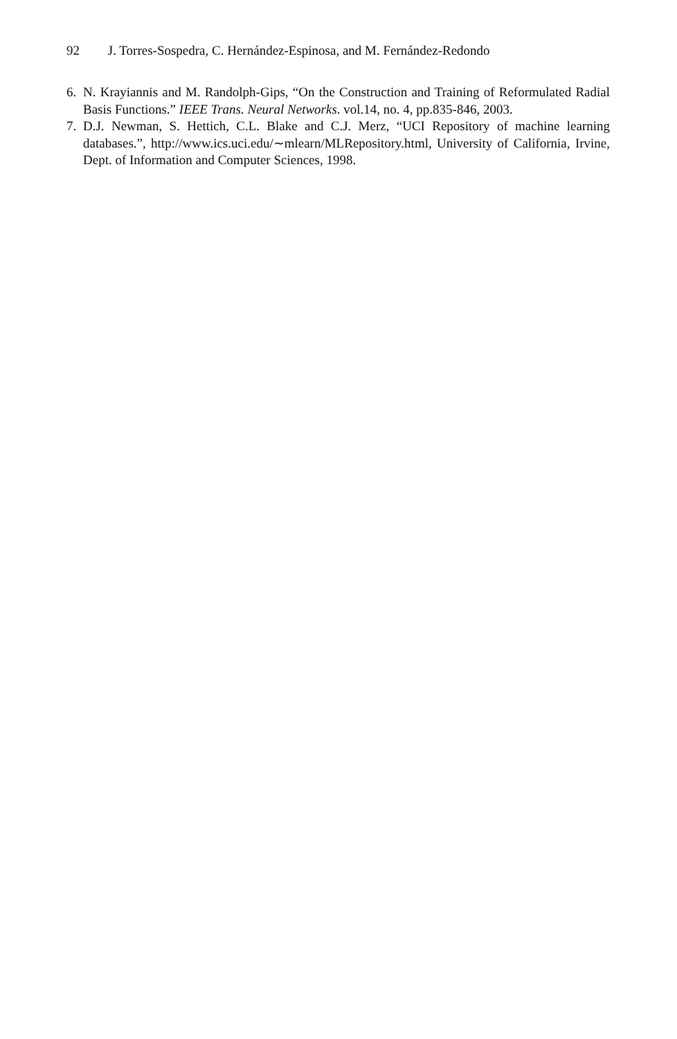92 J. Torres-Sospedra, C. Hernández-Espinosa, and M. Fernández-Redondo
6. N. Krayiannis and M. Randolph-Gips, “On the Construction and Training of Reformulated Radial Basis Functions.” IEEE Trans. Neural Networks. vol.14, no. 4, pp.835-846, 2003.
7. D.J. Newman, S. Hettich, C.L. Blake and C.J. Merz, “UCI Repository of machine learning databases.”, http://www.ics.uci.edu/∼mlearn/MLRepository.html, University of California, Irvine, Dept. of Information and Computer Sciences, 1998.